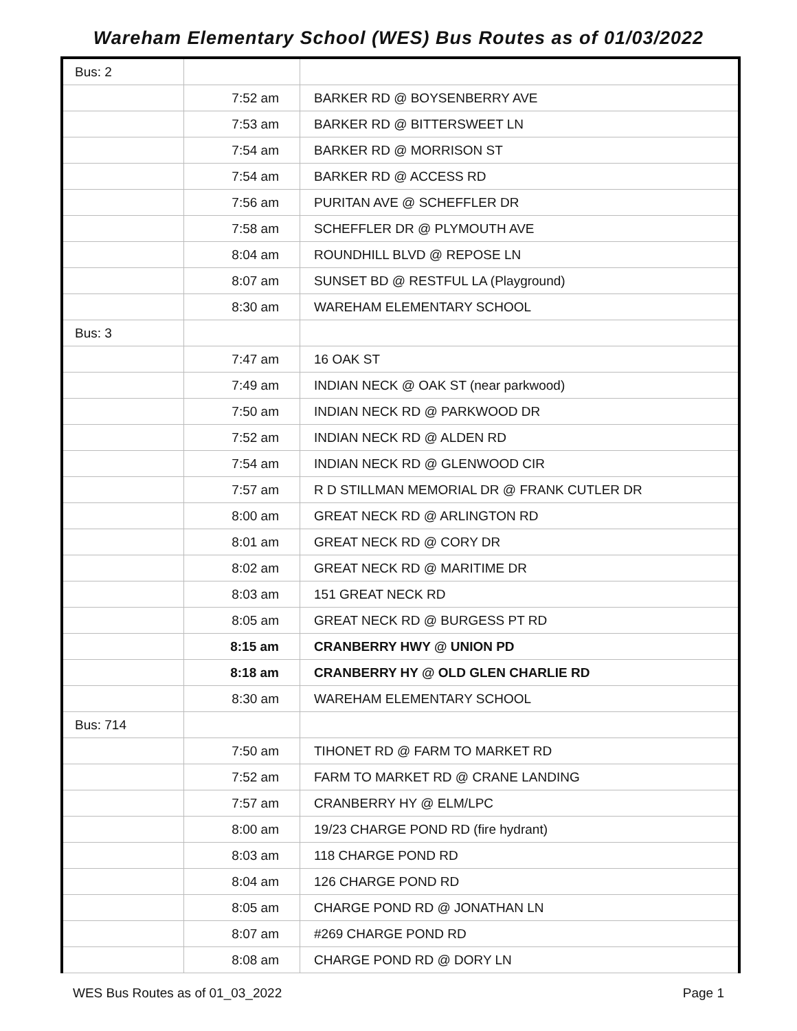Wareham Elementary School (WES) Bus Routes as of 01/03/2022
| Bus: 2 | | |
| | 7:52 am | BARKER RD @ BOYSENBERRY AVE |
| | 7:53 am | BARKER RD @ BITTERSWEET LN |
| | 7:54 am | BARKER RD @ MORRISON ST |
| | 7:54 am | BARKER RD @ ACCESS RD |
| | 7:56 am | PURITAN AVE @ SCHEFFLER DR |
| | 7:58 am | SCHEFFLER DR @ PLYMOUTH AVE |
| | 8:04 am | ROUNDHILL BLVD @ REPOSE LN |
| | 8:07 am | SUNSET BD @ RESTFUL LA (Playground) |
| | 8:30 am | WAREHAM ELEMENTARY SCHOOL |
| Bus: 3 | | |
| | 7:47 am | 16 OAK ST |
| | 7:49 am | INDIAN NECK @ OAK ST (near parkwood) |
| | 7:50 am | INDIAN NECK RD @ PARKWOOD DR |
| | 7:52 am | INDIAN NECK RD @ ALDEN RD |
| | 7:54 am | INDIAN NECK RD @ GLENWOOD CIR |
| | 7:57 am | R D STILLMAN MEMORIAL DR @ FRANK CUTLER DR |
| | 8:00 am | GREAT NECK RD @ ARLINGTON RD |
| | 8:01 am | GREAT NECK RD @ CORY DR |
| | 8:02 am | GREAT NECK RD @ MARITIME DR |
| | 8:03 am | 151 GREAT NECK RD |
| | 8:05 am | GREAT NECK RD @ BURGESS PT RD |
| | 8:15 am | CRANBERRY HWY @ UNION PD |
| | 8:18 am | CRANBERRY HY @ OLD GLEN CHARLIE RD |
| | 8:30 am | WAREHAM ELEMENTARY SCHOOL |
| Bus: 714 | | |
| | 7:50 am | TIHONET RD @ FARM TO MARKET RD |
| | 7:52 am | FARM TO MARKET RD @ CRANE LANDING |
| | 7:57 am | CRANBERRY HY @ ELM/LPC |
| | 8:00 am | 19/23 CHARGE POND RD (fire hydrant) |
| | 8:03 am | 118 CHARGE POND RD |
| | 8:04 am | 126 CHARGE POND RD |
| | 8:05 am | CHARGE POND RD @ JONATHAN LN |
| | 8:07 am | #269 CHARGE POND RD |
| | 8:08 am | CHARGE POND RD @ DORY LN |
WES Bus Routes as of 01_03_2022 Page 1